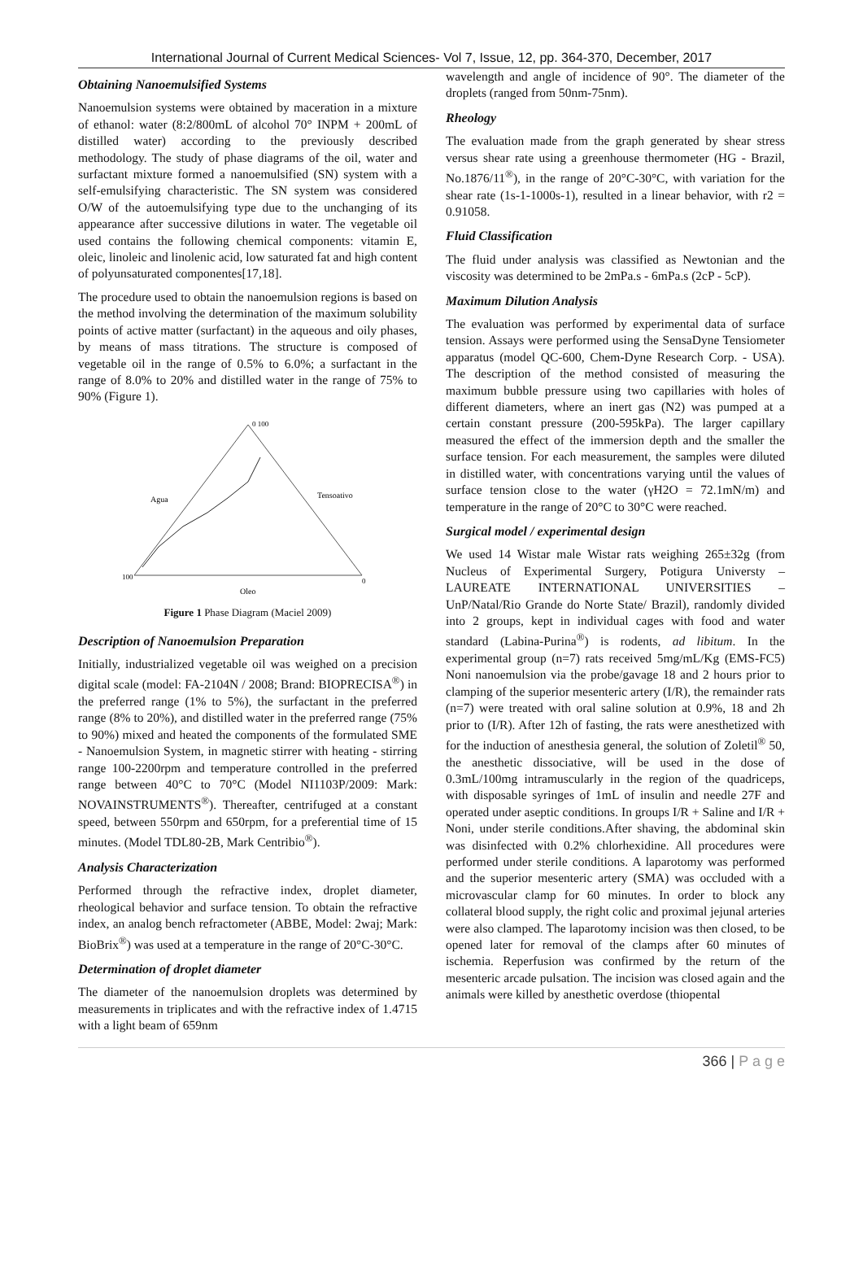International Journal of Current Medical Sciences- Vol 7, Issue, 12, pp. 364-370, December, 2017
Obtaining Nanoemulsified Systems
Nanoemulsion systems were obtained by maceration in a mixture of ethanol: water (8:2/800mL of alcohol 70° INPM + 200mL of distilled water) according to the previously described methodology. The study of phase diagrams of the oil, water and surfactant mixture formed a nanoemulsified (SN) system with a self-emulsifying characteristic. The SN system was considered O/W of the autoemulsifying type due to the unchanging of its appearance after successive dilutions in water. The vegetable oil used contains the following chemical components: vitamin E, oleic, linoleic and linolenic acid, low saturated fat and high content of polyunsaturated componentes[17,18].
The procedure used to obtain the nanoemulsion regions is based on the method involving the determination of the maximum solubility points of active matter (surfactant) in the aqueous and oily phases, by means of mass titrations. The structure is composed of vegetable oil in the range of 0.5% to 6.0%; a surfactant in the range of 8.0% to 20% and distilled water in the range of 75% to 90% (Figure 1).
Oleo
Agua
Tensoativo
100
0
0 100
Figure 1 Phase Diagram (Maciel 2009)
Description of Nanoemulsion Preparation
Initially, industrialized vegetable oil was weighed on a precision digital scale (model: FA-2104N / 2008; Brand: BIOPRECISA<sup>®</sup>) in the preferred range (1% to 5%), the surfactant in the preferred range (8% to 20%), and distilled water in the preferred range (75% to 90%) mixed and heated the components of the formulated SME - Nanoemulsion System, in magnetic stirrer with heating - stirring range 100-2200rpm and temperature controlled in the preferred range between 40°C to 70°C (Model NI1103P/2009: Mark: NOVAINSTRUMENTS<sup>®</sup>). Thereafter, centrifuged at a constant speed, between 550rpm and 650rpm, for a preferential time of 15 minutes. (Model TDL80-2B, Mark Centribio<sup>®</sup>).
Analysis Characterization
Performed through the refractive index, droplet diameter, rheological behavior and surface tension. To obtain the refractive index, an analog bench refractometer (ABBE, Model: 2waj; Mark: BioBrix<sup>®</sup>) was used at a temperature in the range of 20°C-30°C.
Determination of droplet diameter
The diameter of the nanoemulsion droplets was determined by measurements in triplicates and with the refractive index of 1.4715 with a light beam of 659nm
wavelength and angle of incidence of 90°. The diameter of the droplets (ranged from 50nm-75nm).
Rheology
The evaluation made from the graph generated by shear stress versus shear rate using a greenhouse thermometer (HG - Brazil, No.1876/11<sup>®</sup>), in the range of 20°C-30°C, with variation for the shear rate (1s-1-1000s-1), resulted in a linear behavior, with r2 = 0.91058.
Fluid Classification
The fluid under analysis was classified as Newtonian and the viscosity was determined to be 2mPa.s - 6mPa.s (2cP - 5cP).
Maximum Dilution Analysis
The evaluation was performed by experimental data of surface tension. Assays were performed using the SensaDyne Tensiometer apparatus (model QC-600, Chem-Dyne Research Corp. - USA). The description of the method consisted of measuring the maximum bubble pressure using two capillaries with holes of different diameters, where an inert gas (N2) was pumped at a certain constant pressure (200-595kPa). The larger capillary measured the effect of the immersion depth and the smaller the surface tension. For each measurement, the samples were diluted in distilled water, with concentrations varying until the values of surface tension close to the water (γH2O = 72.1mN/m) and temperature in the range of 20°C to 30°C were reached.
Surgical model / experimental design
We used 14 Wistar male Wistar rats weighing 265±32g (from Nucleus of Experimental Surgery, Potigura Universty – LAUREATE INTERNATIONAL UNIVERSITIES – UnP/Natal/Rio Grande do Norte State/ Brazil), randomly divided into 2 groups, kept in individual cages with food and water standard (Labina-Purina<sup>®</sup>) is rodents, ad libitum. In the experimental group (n=7) rats received 5mg/mL/Kg (EMS-FC5) Noni nanoemulsion via the probe/gavage 18 and 2 hours prior to clamping of the superior mesenteric artery (I/R), the remainder rats (n=7) were treated with oral saline solution at 0.9%, 18 and 2h prior to (I/R). After 12h of fasting, the rats were anesthetized with for the induction of anesthesia general, the solution of Zoletil<sup>®</sup> 50, the anesthetic dissociative, will be used in the dose of 0.3mL/100mg intramuscularly in the region of the quadriceps, with disposable syringes of 1mL of insulin and needle 27F and operated under aseptic conditions. In groups I/R + Saline and I/R + Noni, under sterile conditions.After shaving, the abdominal skin was disinfected with 0.2% chlorhexidine. All procedures were performed under sterile conditions. A laparotomy was performed and the superior mesenteric artery (SMA) was occluded with a microvascular clamp for 60 minutes. In order to block any collateral blood supply, the right colic and proximal jejunal arteries were also clamped. The laparotomy incision was then closed, to be opened later for removal of the clamps after 60 minutes of ischemia. Reperfusion was confirmed by the return of the mesenteric arcade pulsation. The incision was closed again and the animals were killed by anesthetic overdose (thiopental
366 | P a g e